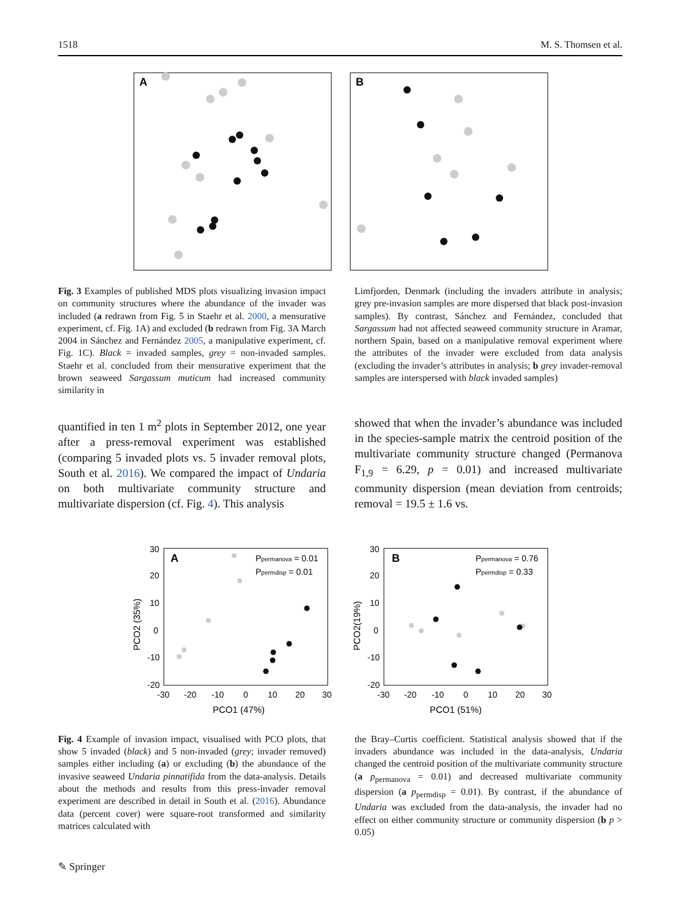1518 M. S. Thomsen et al.
A
B
Fig. 3 Examples of published MDS plots visualizing invasion impact on community structures where the abundance of the invader was included (a redrawn from Fig. 5 in Staehr et al. 2000, a mensurative experiment, cf. Fig. 1A) and excluded (b redrawn from Fig. 3A March 2004 in Sánchez and Fernández 2005, a manipulative experiment, cf. Fig. 1C). Black = invaded samples, grey = non-invaded samples. Staehr et al. concluded from their mensurative experiment that the brown seaweed Sargassum muticum had increased community similarity in
Limfjorden, Denmark (including the invaders attribute in analysis; grey pre-invasion samples are more dispersed that black post-invasion samples). By contrast, Sánchez and Fernández, concluded that Sargassum had not affected seaweed community structure in Aramar, northern Spain, based on a manipulative removal experiment where the attributes of the invader were excluded from data analysis (excluding the invader’s attributes in analysis; b grey invader-removal samples are interspersed with black invaded samples)
quantified in ten 1 m<sup>2</sup> plots in September 2012, one year after a press-removal experiment was established (comparing 5 invaded plots vs. 5 invader removal plots, South et al. 2016). We compared the impact of Undaria on both multivariate community structure and multivariate dispersion (cf. Fig. 4). This analysis
showed that when the invader’s abundance was included in the species-sample matrix the centroid position of the multivariate community structure changed (Permanova F<sub>1,9</sub> = 6.29, p = 0.01) and increased multivariate community dispersion (mean deviation from centroids; removal = 19.5 ± 1.6 vs.
A
Ppermanova = 0.01
Ppermdisp = 0.01
30
20
10
0
-10
-20
-30
-20
-10
0
10
20
30
PCO1 (47%)
PCO2 (35%)
B
Ppermanova = 0.76
Ppermdisp = 0.33
30
20
10
0
-10
-20
-30
-20
-10
0
10
20
30
PCO1 (51%)
PCO2(19%)
Fig. 4 Example of invasion impact, visualised with PCO plots, that show 5 invaded (black) and 5 non-invaded (grey; invader removed) samples either including (a) or excluding (b) the abundance of the invasive seaweed Undaria pinnatifida from the data-analysis. Details about the methods and results from this press-invader removal experiment are described in detail in South et al. (2016). Abundance data (percent cover) were square-root transformed and similarity matrices calculated with
the Bray–Curtis coefficient. Statistical analysis showed that if the invaders abundance was included in the data-analysis, Undaria changed the centroid position of the multivariate community structure (a p<sub>permanova</sub> = 0.01) and decreased multivariate community dispersion (a p<sub>permdisp</sub> = 0.01). By contrast, if the abundance of Undaria was excluded from the data-analysis, the invader had no effect on either community structure or community dispersion (b p > 0.05)
✎ Springer